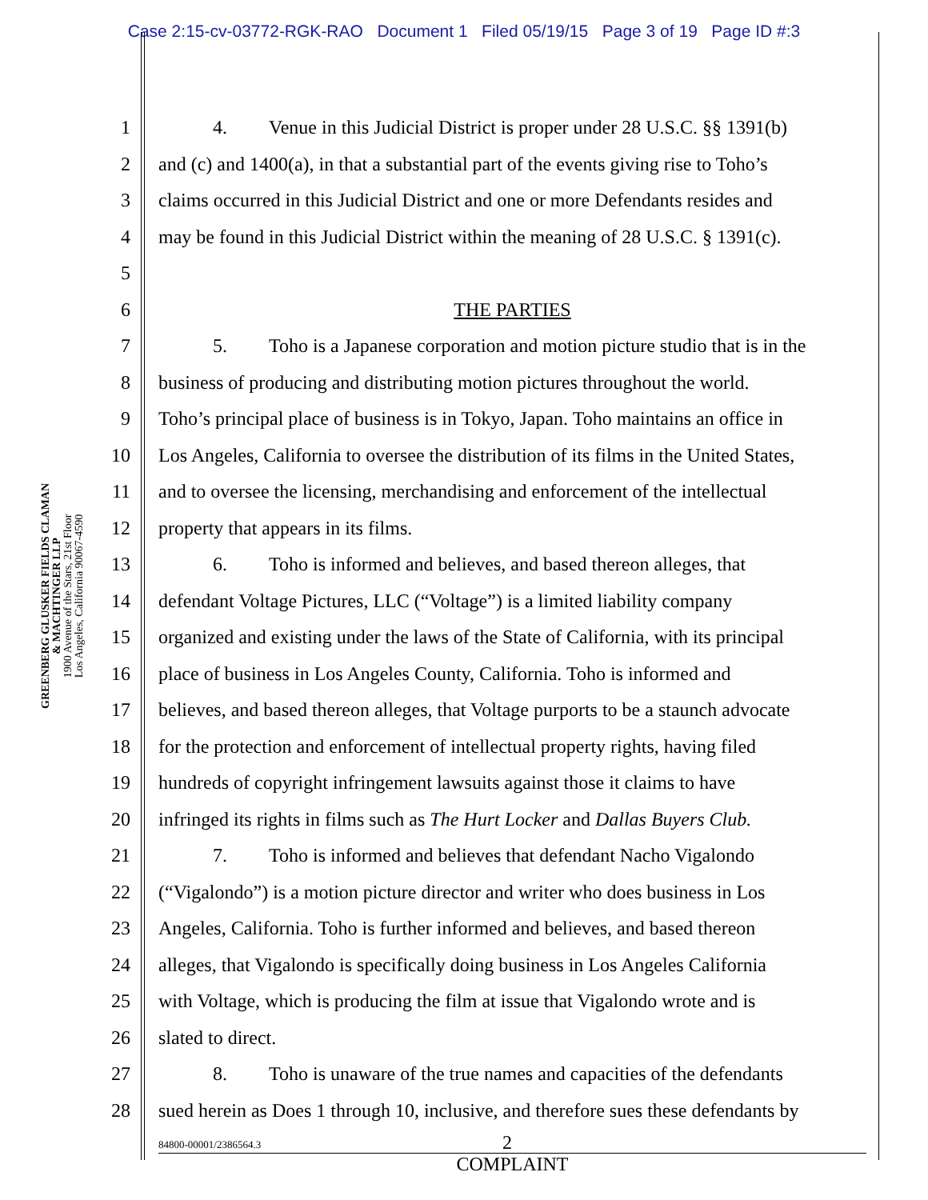Case 2:15-cv-03772-RGK-RAO Document 1 Filed 05/19/15 Page 3 of 19 Page ID #:3
GREENBERG GLUSKER FIELDS CLAMAN
& MACHTINGER LLP
1900 Avenue of the Stars, 21st Floor
Los Angeles, California 90067-4590
1 4. Venue in this Judicial District is proper under 28 U.S.C. §§ 1391(b)
2 and (c) and 1400(a), in that a substantial part of the events giving rise to Toho’s
3 claims occurred in this Judicial District and one or more Defendants resides and
4 may be found in this Judicial District within the meaning of 28 U.S.C. § 1391(c).
5
6 THE PARTIES
7 5. Toho is a Japanese corporation and motion picture studio that is in the
8 business of producing and distributing motion pictures throughout the world.
9 Toho’s principal place of business is in Tokyo, Japan. Toho maintains an office in
10 Los Angeles, California to oversee the distribution of its films in the United States,
11 and to oversee the licensing, merchandising and enforcement of the intellectual
12 property that appears in its films.
13 6. Toho is informed and believes, and based thereon alleges, that
14 defendant Voltage Pictures, LLC (“Voltage”) is a limited liability company
15 organized and existing under the laws of the State of California, with its principal
16 place of business in Los Angeles County, California. Toho is informed and
17 believes, and based thereon alleges, that Voltage purports to be a staunch advocate
18 for the protection and enforcement of intellectual property rights, having filed
19 hundreds of copyright infringement lawsuits against those it claims to have
20 infringed its rights in films such as The Hurt Locker and Dallas Buyers Club.
21 7. Toho is informed and believes that defendant Nacho Vigalondo
22 (“Vigalondo”) is a motion picture director and writer who does business in Los
23 Angeles, California. Toho is further informed and believes, and based thereon
24 alleges, that Vigalondo is specifically doing business in Los Angeles California
25 with Voltage, which is producing the film at issue that Vigalondo wrote and is
26 slated to direct.
27 8. Toho is unaware of the true names and capacities of the defendants
28 sued herein as Does 1 through 10, inclusive, and therefore sues these defendants by
84800-00001/2386564.3
2
COMPLAINT